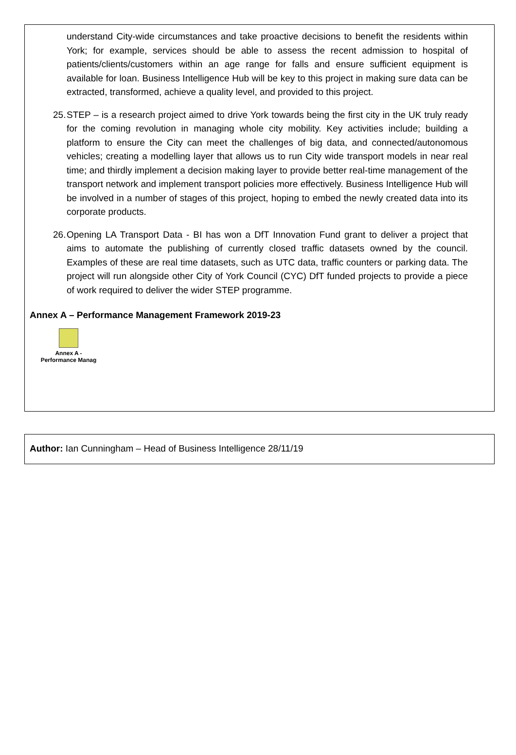understand City-wide circumstances and take proactive decisions to benefit the residents within York; for example, services should be able to assess the recent admission to hospital of patients/clients/customers within an age range for falls and ensure sufficient equipment is available for loan. Business Intelligence Hub will be key to this project in making sure data can be extracted, transformed, achieve a quality level, and provided to this project.
25.
STEP – is a research project aimed to drive York towards being the first city in the UK truly ready for the coming revolution in managing whole city mobility. Key activities include; building a platform to ensure the City can meet the challenges of big data, and connected/autonomous vehicles; creating a modelling layer that allows us to run City wide transport models in near real time; and thirdly implement a decision making layer to provide better real-time management of the transport network and implement transport policies more effectively. Business Intelligence Hub will be involved in a number of stages of this project, hoping to embed the newly created data into its corporate products.
26.
Opening LA Transport Data - BI has won a DfT Innovation Fund grant to deliver a project that aims to automate the publishing of currently closed traffic datasets owned by the council. Examples of these are real time datasets, such as UTC data, traffic counters or parking data. The project will run alongside other City of York Council (CYC) DfT funded projects to provide a piece of work required to deliver the wider STEP programme.
Annex A – Performance Management Framework 2019-23
Annex A -
Performance Manag
Author: Ian Cunningham – Head of Business Intelligence 28/11/19